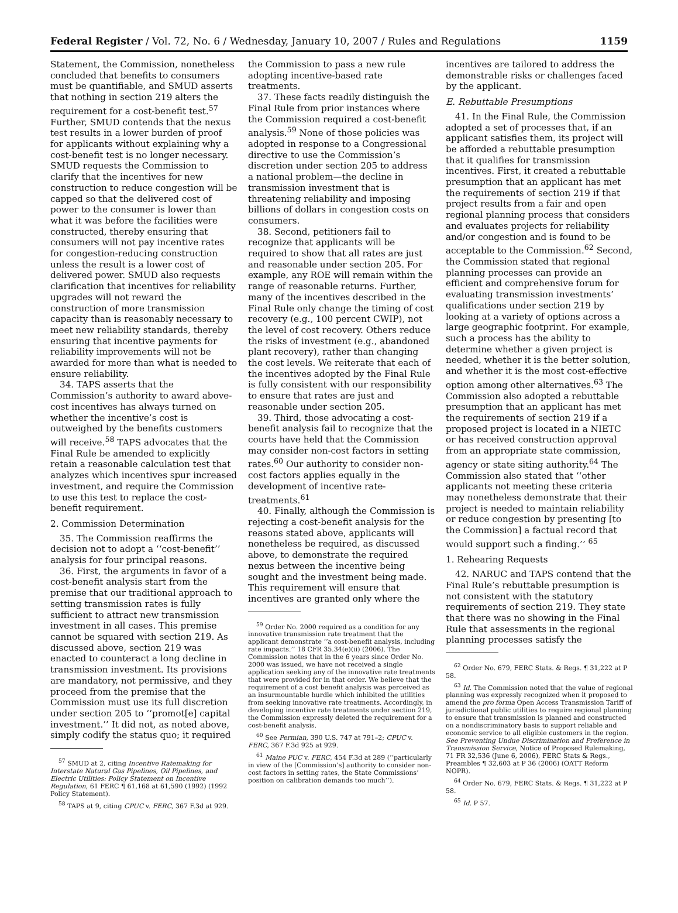Federal Register / Vol. 72, No. 6 / Wednesday, January 10, 2007 / Rules and Regulations 1159
Statement, the Commission, nonetheless concluded that benefits to consumers must be quantifiable, and SMUD asserts that nothing in section 219 alters the requirement for a cost-benefit test.<sup>57</sup> Further, SMUD contends that the nexus test results in a lower burden of proof for applicants without explaining why a cost-benefit test is no longer necessary. SMUD requests the Commission to clarify that the incentives for new construction to reduce congestion will be capped so that the delivered cost of power to the consumer is lower than what it was before the facilities were constructed, thereby ensuring that consumers will not pay incentive rates for congestion-reducing construction unless the result is a lower cost of delivered power. SMUD also requests clarification that incentives for reliability upgrades will not reward the construction of more transmission capacity than is reasonably necessary to meet new reliability standards, thereby ensuring that incentive payments for reliability improvements will not be awarded for more than what is needed to ensure reliability.
34. TAPS asserts that the Commission’s authority to award above-cost incentives has always turned on whether the incentive’s cost is outweighed by the benefits customers will receive.<sup>58</sup> TAPS advocates that the Final Rule be amended to explicitly retain a reasonable calculation test that analyzes which incentives spur increased investment, and require the Commission to use this test to replace the cost-benefit requirement.
2. Commission Determination
35. The Commission reaffirms the decision not to adopt a ‘‘cost-benefit’’ analysis for four principal reasons.
36. First, the arguments in favor of a cost-benefit analysis start from the premise that our traditional approach to setting transmission rates is fully sufficient to attract new transmission investment in all cases. This premise cannot be squared with section 219. As discussed above, section 219 was enacted to counteract a long decline in transmission investment. Its provisions are mandatory, not permissive, and they proceed from the premise that the Commission must use its full discretion under section 205 to ‘‘promot[e] capital investment.’’ It did not, as noted above, simply codify the status quo; it required
<sup>57</sup> SMUD at 2, citing Incentive Ratemaking for Interstate Natural Gas Pipelines, Oil Pipelines, and Electric Utilities: Policy Statement on Incentive Regulation, 61 FERC ¶ 61,168 at 61,590 (1992) (1992 Policy Statement).
<sup>58</sup> TAPS at 9, citing CPUC v. FERC, 367 F.3d at 929.
the Commission to pass a new rule adopting incentive-based rate treatments.
37. These facts readily distinguish the Final Rule from prior instances where the Commission required a cost-benefit analysis.<sup>59</sup> None of those policies was adopted in response to a Congressional directive to use the Commission’s discretion under section 205 to address a national problem—the decline in transmission investment that is threatening reliability and imposing billions of dollars in congestion costs on consumers.
38. Second, petitioners fail to recognize that applicants will be required to show that all rates are just and reasonable under section 205. For example, any ROE will remain within the range of reasonable returns. Further, many of the incentives described in the Final Rule only change the timing of cost recovery (e.g., 100 percent CWIP), not the level of cost recovery. Others reduce the risks of investment (e.g., abandoned plant recovery), rather than changing the cost levels. We reiterate that each of the incentives adopted by the Final Rule is fully consistent with our responsibility to ensure that rates are just and reasonable under section 205.
39. Third, those advocating a cost-benefit analysis fail to recognize that the courts have held that the Commission may consider non-cost factors in setting rates.<sup>60</sup> Our authority to consider non-cost factors applies equally in the development of incentive rate-treatments.<sup>61</sup>
40. Finally, although the Commission is rejecting a cost-benefit analysis for the reasons stated above, applicants will nonetheless be required, as discussed above, to demonstrate the required nexus between the incentive being sought and the investment being made. This requirement will ensure that incentives are granted only where the
<sup>59</sup> Order No. 2000 required as a condition for any innovative transmission rate treatment that the applicant demonstrate ‘‘a cost-benefit analysis, including rate impacts.’’ 18 CFR 35.34(e)(ii) (2006). The Commission notes that in the 6 years since Order No. 2000 was issued, we have not received a single application seeking any of the innovative rate treatments that were provided for in that order. We believe that the requirement of a cost benefit analysis was perceived as an insurmountable hurdle which inhibited the utilities from seeking innovative rate treatments. Accordingly, in developing incentive rate treatments under section 219, the Commission expressly deleted the requirement for a cost-benefit analysis.
<sup>60</sup> See Permian, 390 U.S. 747 at 791–2; CPUC v. FERC, 367 F.3d 925 at 929.
<sup>61</sup> Maine PUC v. FERC, 454 F.3d at 289 (‘‘particularly in view of the [Commission’s] authority to consider non-cost factors in setting rates, the State Commissions’ position on calibration demands too much’’).
incentives are tailored to address the demonstrable risks or challenges faced by the applicant.
E. Rebuttable Presumptions
41. In the Final Rule, the Commission adopted a set of processes that, if an applicant satisfies them, its project will be afforded a rebuttable presumption that it qualifies for transmission incentives. First, it created a rebuttable presumption that an applicant has met the requirements of section 219 if that project results from a fair and open regional planning process that considers and evaluates projects for reliability and/or congestion and is found to be acceptable to the Commission.<sup>62</sup> Second, the Commission stated that regional planning processes can provide an efficient and comprehensive forum for evaluating transmission investments’ qualifications under section 219 by looking at a variety of options across a large geographic footprint. For example, such a process has the ability to determine whether a given project is needed, whether it is the better solution, and whether it is the most cost-effective option among other alternatives.<sup>63</sup> The Commission also adopted a rebuttable presumption that an applicant has met the requirements of section 219 if a proposed project is located in a NIETC or has received construction approval from an appropriate state commission, agency or state siting authority.<sup>64</sup> The Commission also stated that ‘‘other applicants not meeting these criteria may nonetheless demonstrate that their project is needed to maintain reliability or reduce congestion by presenting [to the Commission] a factual record that would support such a finding.’’ <sup>65</sup>
1. Rehearing Requests
42. NARUC and TAPS contend that the Final Rule’s rebuttable presumption is not consistent with the statutory requirements of section 219. They state that there was no showing in the Final Rule that assessments in the regional planning processes satisfy the
<sup>62</sup> Order No. 679, FERC Stats. & Regs. ¶ 31,222 at P 58.
<sup>63</sup> Id. The Commission noted that the value of regional planning was expressly recognized when it proposed to amend the pro forma Open Access Transmission Tariff of jurisdictional public utilities to require regional planning to ensure that transmission is planned and constructed on a nondiscriminatory basis to support reliable and economic service to all eligible customers in the region. See Preventing Undue Discrimination and Preference in Transmission Service, Notice of Proposed Rulemaking, 71 FR 32,536 (June 6, 2006), FERC Stats & Regs., Preambles ¶ 32,603 at P 36 (2006) (OATT Reform NOPR).
<sup>64</sup> Order No. 679, FERC Stats. & Regs. ¶ 31,222 at P 58.
<sup>65</sup> Id. P 57.